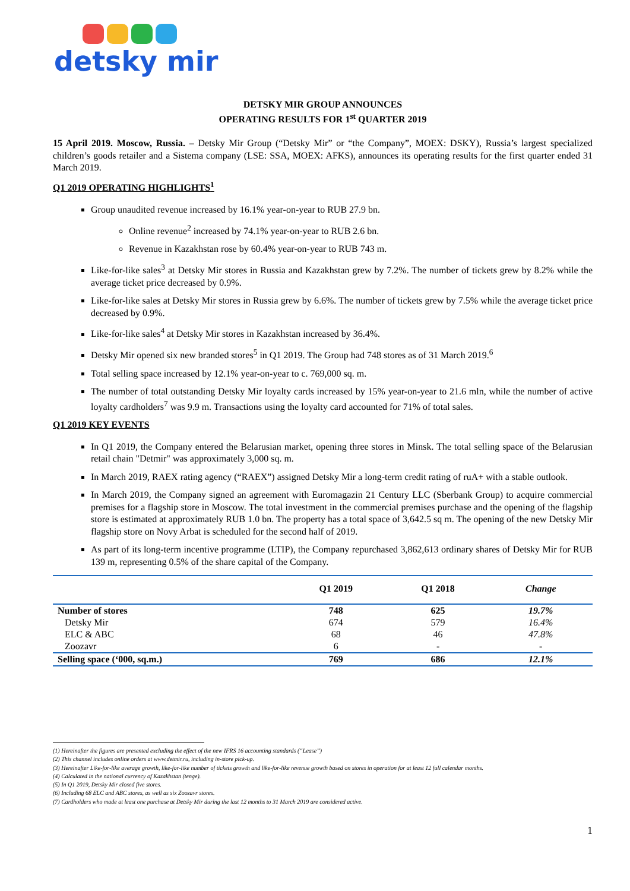detsky mir
DETSKY MIR GROUP ANNOUNCES
OPERATING RESULTS FOR 1<sup>st</sup> QUARTER 2019
15 April 2019. Moscow, Russia. – Detsky Mir Group (“Detsky Mir” or “the Company”, MOEX: DSKY), Russia’s largest specialized children’s goods retailer and a Sistema company (LSE: SSA, MOEX: AFKS), announces its operating results for the first quarter ended 31 March 2019.
Q1 2019 OPERATING HIGHLIGHTS<sup>1</sup>
Group unaudited revenue increased by 16.1% year-on-year to RUB 27.9 bn.
Online revenue<sup>2</sup> increased by 74.1% year-on-year to RUB 2.6 bn.
Revenue in Kazakhstan rose by 60.4% year-on-year to RUB 743 m.
Like-for-like sales<sup>3</sup> at Detsky Mir stores in Russia and Kazakhstan grew by 7.2%. The number of tickets grew by 8.2% while the average ticket price decreased by 0.9%.
Like-for-like sales at Detsky Mir stores in Russia grew by 6.6%. The number of tickets grew by 7.5% while the average ticket price decreased by 0.9%.
Like-for-like sales<sup>4</sup> at Detsky Mir stores in Kazakhstan increased by 36.4%.
Detsky Mir opened six new branded stores<sup>5</sup> in Q1 2019. The Group had 748 stores as of 31 March 2019.<sup>6</sup>
Total selling space increased by 12.1% year-on-year to c. 769,000 sq. m.
The number of total outstanding Detsky Mir loyalty cards increased by 15% year-on-year to 21.6 mln, while the number of active loyalty cardholders<sup>7</sup> was 9.9 m. Transactions using the loyalty card accounted for 71% of total sales.
Q1 2019 KEY EVENTS
In Q1 2019, the Company entered the Belarusian market, opening three stores in Minsk. The total selling space of the Belarusian retail chain "Detmir" was approximately 3,000 sq. m.
In March 2019, RAEX rating agency (“RAEX”) assigned Detsky Mir a long-term credit rating of ruA+ with a stable outlook.
In March 2019, the Company signed an agreement with Euromagazin 21 Century LLC (Sberbank Group) to acquire commercial premises for a flagship store in Moscow. The total investment in the commercial premises purchase and the opening of the flagship store is estimated at approximately RUB 1.0 bn. The property has a total space of 3,642.5 sq m. The opening of the new Detsky Mir flagship store on Novy Arbat is scheduled for the second half of 2019.
As part of its long-term incentive programme (LTIP), the Company repurchased 3,862,613 ordinary shares of Detsky Mir for RUB 139 m, representing 0.5% of the share capital of the Company.
| | Q1 2019 | Q1 2018 | Change |
| --- | --- | --- | --- |
| Number of stores | 748 | 625 | 19.7% |
| Detsky Mir | 674 | 579 | 16.4% |
| ELC & ABC | 68 | 46 | 47.8% |
| Zoozavr | 6 | - | - |
| Selling space (‘000, sq.m.) | 769 | 686 | 12.1% |
(1) Hereinafter the figures are presented excluding the effect of the new IFRS 16 accounting standards (“Lease”)
(2) This channel includes online orders at www.detmir.ru, including in-store pick-up.
(3) Hereinafter Like-for-like average growth, like-for-like number of tickets growth and like-for-like revenue growth based on stores in operation for at least 12 full calendar months.
(4) Calculated in the national currency of Kazakhstan (tenge).
(5) In Q1 2019, Detsky Mir closed five stores.
(6) Including 68 ELC and ABC stores, as well as six Zoozavr stores.
(7) Cardholders who made at least one purchase at Detsky Mir during the last 12 months to 31 March 2019 are considered active.
1